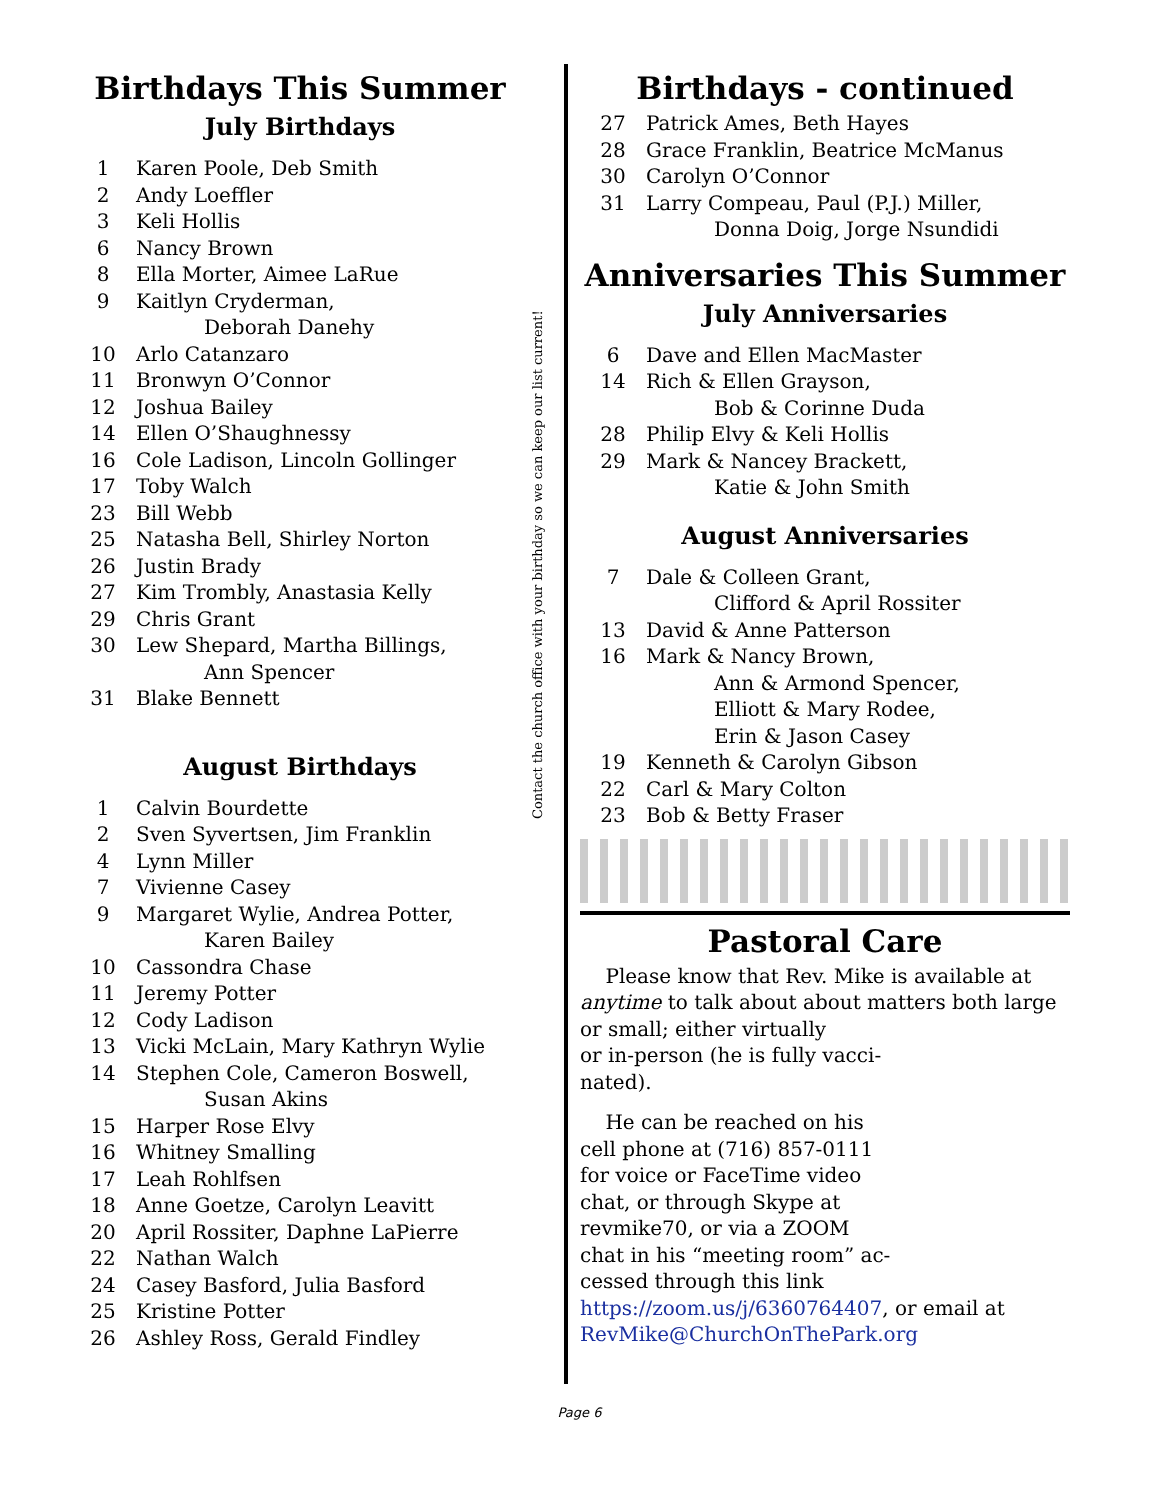Birthdays This Summer
July Birthdays
1 Karen Poole, Deb Smith
2 Andy Loeffler
3 Keli Hollis
6 Nancy Brown
8 Ella Morter, Aimee LaRue
9 Kaitlyn Cryderman,
Deborah Danehy
10 Arlo Catanzaro
11 Bronwyn O’Connor
12 Joshua Bailey
14 Ellen O’Shaughnessy
16 Cole Ladison, Lincoln Gollinger
17 Toby Walch
23 Bill Webb
25 Natasha Bell, Shirley Norton
26 Justin Brady
27 Kim Trombly, Anastasia Kelly
29 Chris Grant
30 Lew Shepard, Martha Billings,
Ann Spencer
31 Blake Bennett
August Birthdays
1 Calvin Bourdette
2 Sven Syvertsen, Jim Franklin
4 Lynn Miller
7 Vivienne Casey
9 Margaret Wylie, Andrea Potter,
Karen Bailey
10 Cassondra Chase
11 Jeremy Potter
12 Cody Ladison
13 Vicki McLain, Mary Kathryn Wylie
14 Stephen Cole, Cameron Boswell,
Susan Akins
15 Harper Rose Elvy
16 Whitney Smalling
17 Leah Rohlfsen
18 Anne Goetze, Carolyn Leavitt
20 April Rossiter, Daphne LaPierre
22 Nathan Walch
24 Casey Basford, Julia Basford
25 Kristine Potter
26 Ashley Ross, Gerald Findley
Contact the church office with your birthday so we can keep our list current!
Birthdays - continued
27 Patrick Ames, Beth Hayes
28 Grace Franklin, Beatrice McManus
30 Carolyn O’Connor
31 Larry Compeau, Paul (P.J.) Miller,
Donna Doig, Jorge Nsundidi
Anniversaries This Summer
July Anniversaries
6 Dave and Ellen MacMaster
14 Rich & Ellen Grayson,
Bob & Corinne Duda
28 Philip Elvy & Keli Hollis
29 Mark & Nancey Brackett,
Katie & John Smith
August Anniversaries
7 Dale & Colleen Grant,
Clifford & April Rossiter
13 David & Anne Patterson
16 Mark & Nancy Brown,
Ann & Armond Spencer,
Elliott & Mary Rodee,
Erin & Jason Casey
19 Kenneth & Carolyn Gibson
22 Carl & Mary Colton
23 Bob & Betty Fraser
Pastoral Care
Please know that Rev. Mike is available at anytime to talk about about matters both large or small; either virtually
or in-person (he is fully vacci-
nated).
He can be reached on his
cell phone at (716) 857-0111
for voice or FaceTime video
chat, or through Skype at
revmike70, or via a ZOOM
chat in his “meeting room” ac-
cessed through this link https://zoom.us/j/6360764407, or email at RevMike@ChurchOnThePark.org
Page 6